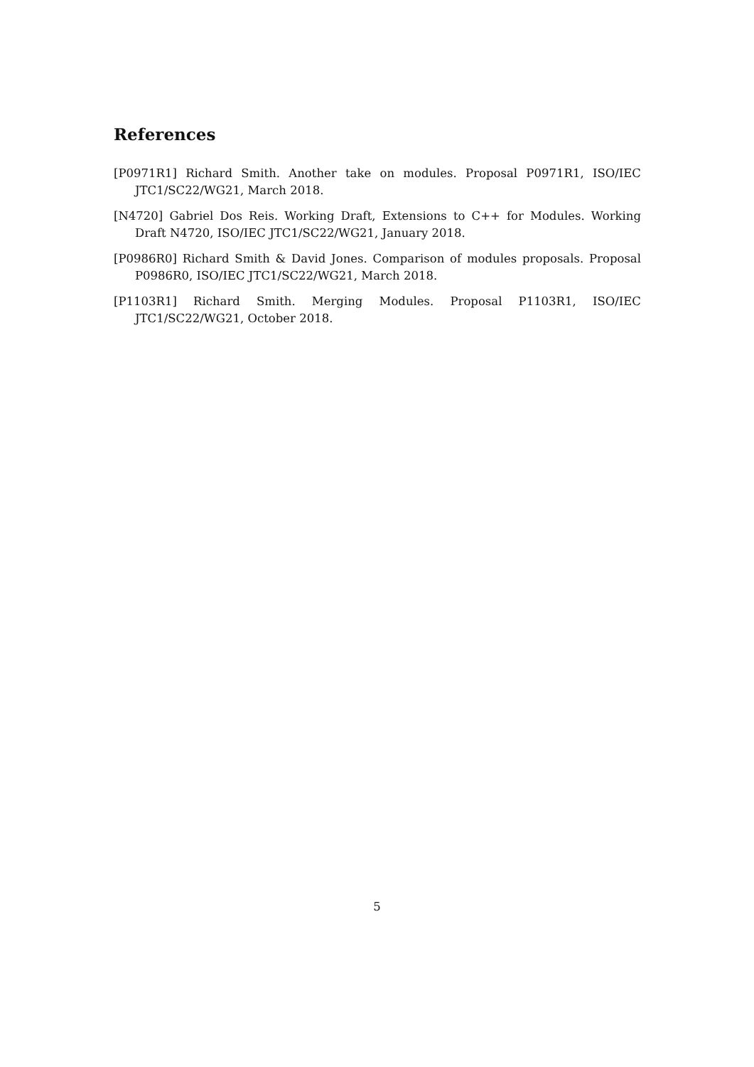References
[P0971R1] Richard Smith. Another take on modules. Proposal P0971R1, ISO/IEC JTC1/SC22/WG21, March 2018.
[N4720] Gabriel Dos Reis. Working Draft, Extensions to C++ for Modules. Working Draft N4720, ISO/IEC JTC1/SC22/WG21, January 2018.
[P0986R0] Richard Smith & David Jones. Comparison of modules proposals. Proposal P0986R0, ISO/IEC JTC1/SC22/WG21, March 2018.
[P1103R1] Richard Smith. Merging Modules. Proposal P1103R1, ISO/IEC JTC1/SC22/WG21, October 2018.
5